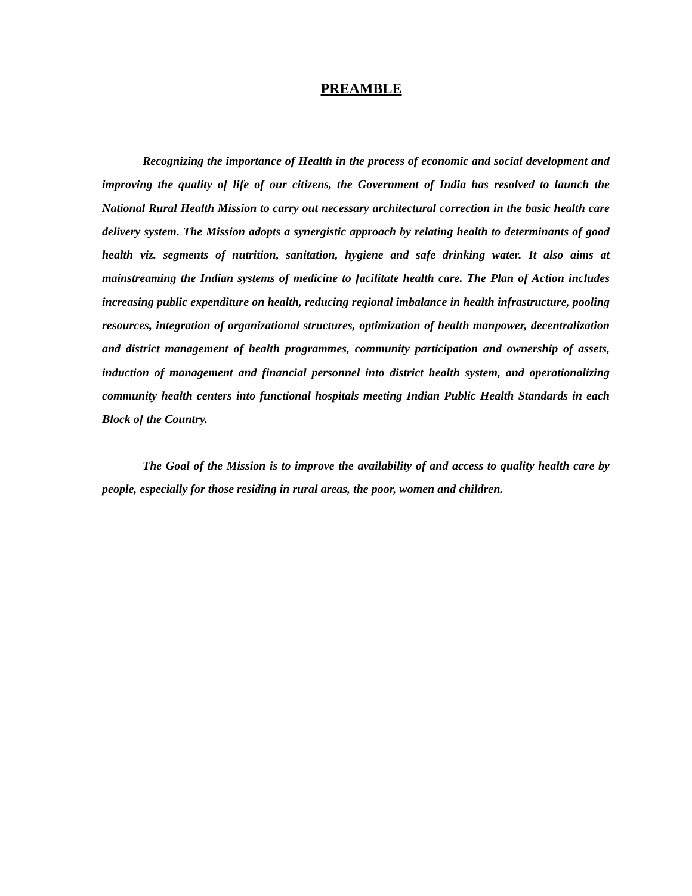PREAMBLE
Recognizing the importance of Health in the process of economic and social development and improving the quality of life of our citizens, the Government of India has resolved to launch the National Rural Health Mission to carry out necessary architectural correction in the basic health care delivery system. The Mission adopts a synergistic approach by relating health to determinants of good health viz. segments of nutrition, sanitation, hygiene and safe drinking water. It also aims at mainstreaming the Indian systems of medicine to facilitate health care. The Plan of Action includes increasing public expenditure on health, reducing regional imbalance in health infrastructure, pooling resources, integration of organizational structures, optimization of health manpower, decentralization and district management of health programmes, community participation and ownership of assets, induction of management and financial personnel into district health system, and operationalizing community health centers into functional hospitals meeting Indian Public Health Standards in each Block of the Country.
The Goal of the Mission is to improve the availability of and access to quality health care by people, especially for those residing in rural areas, the poor, women and children.